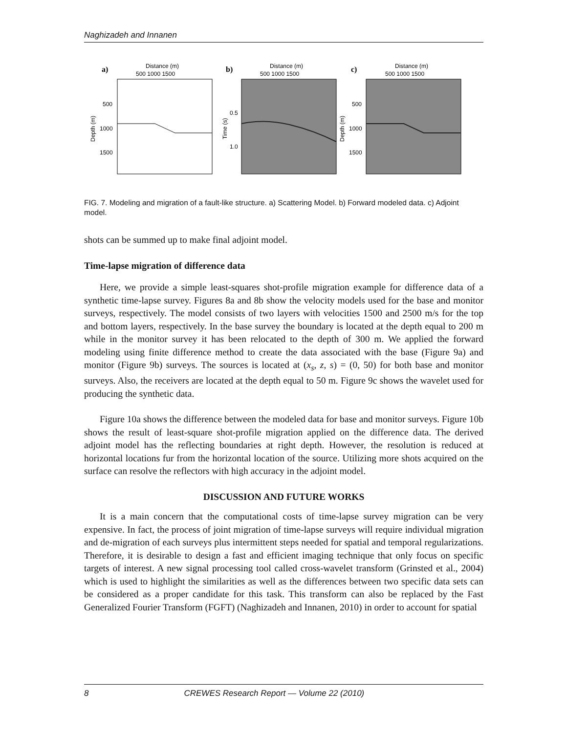Naghizadeh and Innanen
a)
Distance (m)
500 1000 1500
500
1000
1500
Depth (m)
b)
Distance (m)
500 1000 1500
0.5
1.0
Time (s)
c)
Distance (m)
500 1000 1500
500
1000
1500
Depth (m)
FIG. 7. Modeling and migration of a fault-like structure. a) Scattering Model. b) Forward modeled data. c) Adjoint model.
shots can be summed up to make final adjoint model.
Time-lapse migration of difference data
Here, we provide a simple least-squares shot-profile migration example for difference data of a synthetic time-lapse survey. Figures 8a and 8b show the velocity models used for the base and monitor surveys, respectively. The model consists of two layers with velocities 1500 and 2500 m/s for the top and bottom layers, respectively. In the base survey the boundary is located at the depth equal to 200 m while in the monitor survey it has been relocated to the depth of 300 m. We applied the forward modeling using finite difference method to create the data associated with the base (Figure 9a) and monitor (Figure 9b) surveys. The sources is located at (x<sub>s</sub>, z, s) = (0, 50) for both base and monitor surveys. Also, the receivers are located at the depth equal to 50 m. Figure 9c shows the wavelet used for producing the synthetic data.
Figure 10a shows the difference between the modeled data for base and monitor surveys. Figure 10b shows the result of least-square shot-profile migration applied on the difference data. The derived adjoint model has the reflecting boundaries at right depth. However, the resolution is reduced at horizontal locations fur from the horizontal location of the source. Utilizing more shots acquired on the surface can resolve the reflectors with high accuracy in the adjoint model.
DISCUSSION AND FUTURE WORKS
It is a main concern that the computational costs of time-lapse survey migration can be very expensive. In fact, the process of joint migration of time-lapse surveys will require individual migration and de-migration of each surveys plus intermittent steps needed for spatial and temporal regularizations. Therefore, it is desirable to design a fast and efficient imaging technique that only focus on specific targets of interest. A new signal processing tool called cross-wavelet transform (Grinsted et al., 2004) which is used to highlight the similarities as well as the differences between two specific data sets can be considered as a proper candidate for this task. This transform can also be replaced by the Fast Generalized Fourier Transform (FGFT) (Naghizadeh and Innanen, 2010) in order to account for spatial
8 CREWES Research Report — Volume 22 (2010)